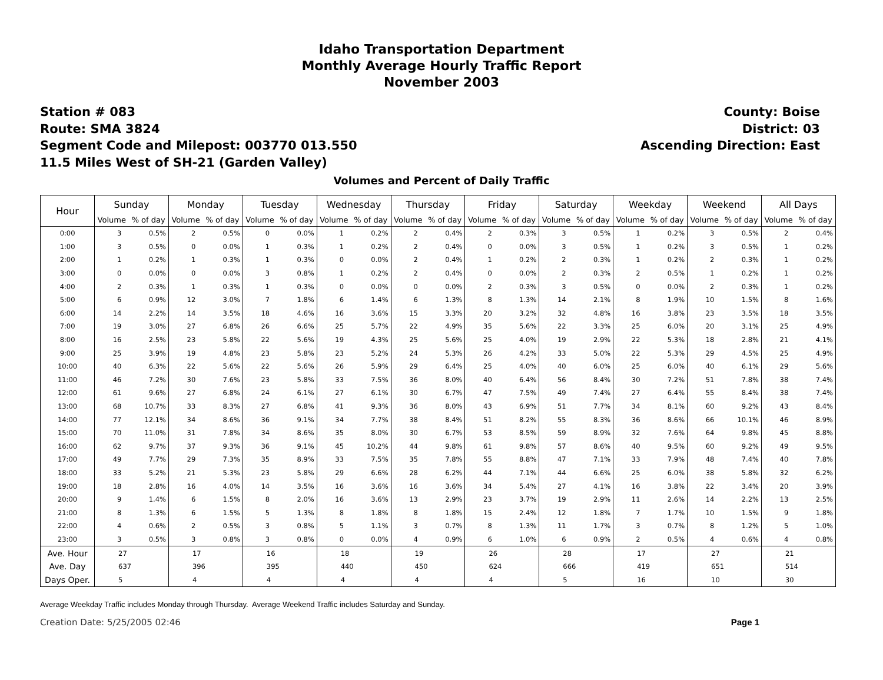Idaho Transportation Department
Monthly Average Hourly Traffic Report
November 2003
Station # 083
Route: SMA 3824
Segment Code and Milepost: 003770 013.550
11.5 Miles West of SH-21 (Garden Valley)
County: Boise
District: 03
Ascending Direction: East
Volumes and Percent of Daily Traffic
| Hour | Sunday | | Monday | | Tuesday | | Wednesday | | Thursday | | Friday | | Saturday | | Weekday | | Weekend | | All Days | |
| --- | --- | --- | --- | --- | --- | --- | --- | --- | --- | --- | --- | --- | --- | --- | --- | --- | --- | --- | --- | --- |
| | Volume | % of day | Volume | % of day | Volume | % of day | Volume | % of day | Volume | % of day | Volume | % of day | Volume | % of day | Volume | % of day | Volume | % of day | Volume | % of day |
| 0:00 | 3 | 0.5% | 2 | 0.5% | 0 | 0.0% | 1 | 0.2% | 2 | 0.4% | 2 | 0.3% | 3 | 0.5% | 1 | 0.2% | 3 | 0.5% | 2 | 0.4% |
| 1:00 | 3 | 0.5% | 0 | 0.0% | 1 | 0.3% | 1 | 0.2% | 2 | 0.4% | 0 | 0.0% | 3 | 0.5% | 1 | 0.2% | 3 | 0.5% | 1 | 0.2% |
| 2:00 | 1 | 0.2% | 1 | 0.3% | 1 | 0.3% | 0 | 0.0% | 2 | 0.4% | 1 | 0.2% | 2 | 0.3% | 1 | 0.2% | 2 | 0.3% | 1 | 0.2% |
| 3:00 | 0 | 0.0% | 0 | 0.0% | 3 | 0.8% | 1 | 0.2% | 2 | 0.4% | 0 | 0.0% | 2 | 0.3% | 2 | 0.5% | 1 | 0.2% | 1 | 0.2% |
| 4:00 | 2 | 0.3% | 1 | 0.3% | 1 | 0.3% | 0 | 0.0% | 0 | 0.0% | 2 | 0.3% | 3 | 0.5% | 0 | 0.0% | 2 | 0.3% | 1 | 0.2% |
| 5:00 | 6 | 0.9% | 12 | 3.0% | 7 | 1.8% | 6 | 1.4% | 6 | 1.3% | 8 | 1.3% | 14 | 2.1% | 8 | 1.9% | 10 | 1.5% | 8 | 1.6% |
| 6:00 | 14 | 2.2% | 14 | 3.5% | 18 | 4.6% | 16 | 3.6% | 15 | 3.3% | 20 | 3.2% | 32 | 4.8% | 16 | 3.8% | 23 | 3.5% | 18 | 3.5% |
| 7:00 | 19 | 3.0% | 27 | 6.8% | 26 | 6.6% | 25 | 5.7% | 22 | 4.9% | 35 | 5.6% | 22 | 3.3% | 25 | 6.0% | 20 | 3.1% | 25 | 4.9% |
| 8:00 | 16 | 2.5% | 23 | 5.8% | 22 | 5.6% | 19 | 4.3% | 25 | 5.6% | 25 | 4.0% | 19 | 2.9% | 22 | 5.3% | 18 | 2.8% | 21 | 4.1% |
| 9:00 | 25 | 3.9% | 19 | 4.8% | 23 | 5.8% | 23 | 5.2% | 24 | 5.3% | 26 | 4.2% | 33 | 5.0% | 22 | 5.3% | 29 | 4.5% | 25 | 4.9% |
| 10:00 | 40 | 6.3% | 22 | 5.6% | 22 | 5.6% | 26 | 5.9% | 29 | 6.4% | 25 | 4.0% | 40 | 6.0% | 25 | 6.0% | 40 | 6.1% | 29 | 5.6% |
| 11:00 | 46 | 7.2% | 30 | 7.6% | 23 | 5.8% | 33 | 7.5% | 36 | 8.0% | 40 | 6.4% | 56 | 8.4% | 30 | 7.2% | 51 | 7.8% | 38 | 7.4% |
| 12:00 | 61 | 9.6% | 27 | 6.8% | 24 | 6.1% | 27 | 6.1% | 30 | 6.7% | 47 | 7.5% | 49 | 7.4% | 27 | 6.4% | 55 | 8.4% | 38 | 7.4% |
| 13:00 | 68 | 10.7% | 33 | 8.3% | 27 | 6.8% | 41 | 9.3% | 36 | 8.0% | 43 | 6.9% | 51 | 7.7% | 34 | 8.1% | 60 | 9.2% | 43 | 8.4% |
| 14:00 | 77 | 12.1% | 34 | 8.6% | 36 | 9.1% | 34 | 7.7% | 38 | 8.4% | 51 | 8.2% | 55 | 8.3% | 36 | 8.6% | 66 | 10.1% | 46 | 8.9% |
| 15:00 | 70 | 11.0% | 31 | 7.8% | 34 | 8.6% | 35 | 8.0% | 30 | 6.7% | 53 | 8.5% | 59 | 8.9% | 32 | 7.6% | 64 | 9.8% | 45 | 8.8% |
| 16:00 | 62 | 9.7% | 37 | 9.3% | 36 | 9.1% | 45 | 10.2% | 44 | 9.8% | 61 | 9.8% | 57 | 8.6% | 40 | 9.5% | 60 | 9.2% | 49 | 9.5% |
| 17:00 | 49 | 7.7% | 29 | 7.3% | 35 | 8.9% | 33 | 7.5% | 35 | 7.8% | 55 | 8.8% | 47 | 7.1% | 33 | 7.9% | 48 | 7.4% | 40 | 7.8% |
| 18:00 | 33 | 5.2% | 21 | 5.3% | 23 | 5.8% | 29 | 6.6% | 28 | 6.2% | 44 | 7.1% | 44 | 6.6% | 25 | 6.0% | 38 | 5.8% | 32 | 6.2% |
| 19:00 | 18 | 2.8% | 16 | 4.0% | 14 | 3.5% | 16 | 3.6% | 16 | 3.6% | 34 | 5.4% | 27 | 4.1% | 16 | 3.8% | 22 | 3.4% | 20 | 3.9% |
| 20:00 | 9 | 1.4% | 6 | 1.5% | 8 | 2.0% | 16 | 3.6% | 13 | 2.9% | 23 | 3.7% | 19 | 2.9% | 11 | 2.6% | 14 | 2.2% | 13 | 2.5% |
| 21:00 | 8 | 1.3% | 6 | 1.5% | 5 | 1.3% | 8 | 1.8% | 8 | 1.8% | 15 | 2.4% | 12 | 1.8% | 7 | 1.7% | 10 | 1.5% | 9 | 1.8% |
| 22:00 | 4 | 0.6% | 2 | 0.5% | 3 | 0.8% | 5 | 1.1% | 3 | 0.7% | 8 | 1.3% | 11 | 1.7% | 3 | 0.7% | 8 | 1.2% | 5 | 1.0% |
| 23:00 | 3 | 0.5% | 3 | 0.8% | 3 | 0.8% | 0 | 0.0% | 4 | 0.9% | 6 | 1.0% | 6 | 0.9% | 2 | 0.5% | 4 | 0.6% | 4 | 0.8% |
| Ave. Hour | 27 | | 17 | | 16 | | 18 | | 19 | | 26 | | 28 | | 17 | | 27 | | 21 | |
| Ave. Day | 637 | | 396 | | 395 | | 440 | | 450 | | 624 | | 666 | | 419 | | 651 | | 514 | |
| Days Oper. | 5 | | 4 | | 4 | | 4 | | 4 | | 4 | | 5 | | 16 | | 10 | | 30 | |
Average Weekday Traffic includes Monday through Thursday. Average Weekend Traffic includes Saturday and Sunday.
Creation Date: 5/25/2005 02:46 Page 1